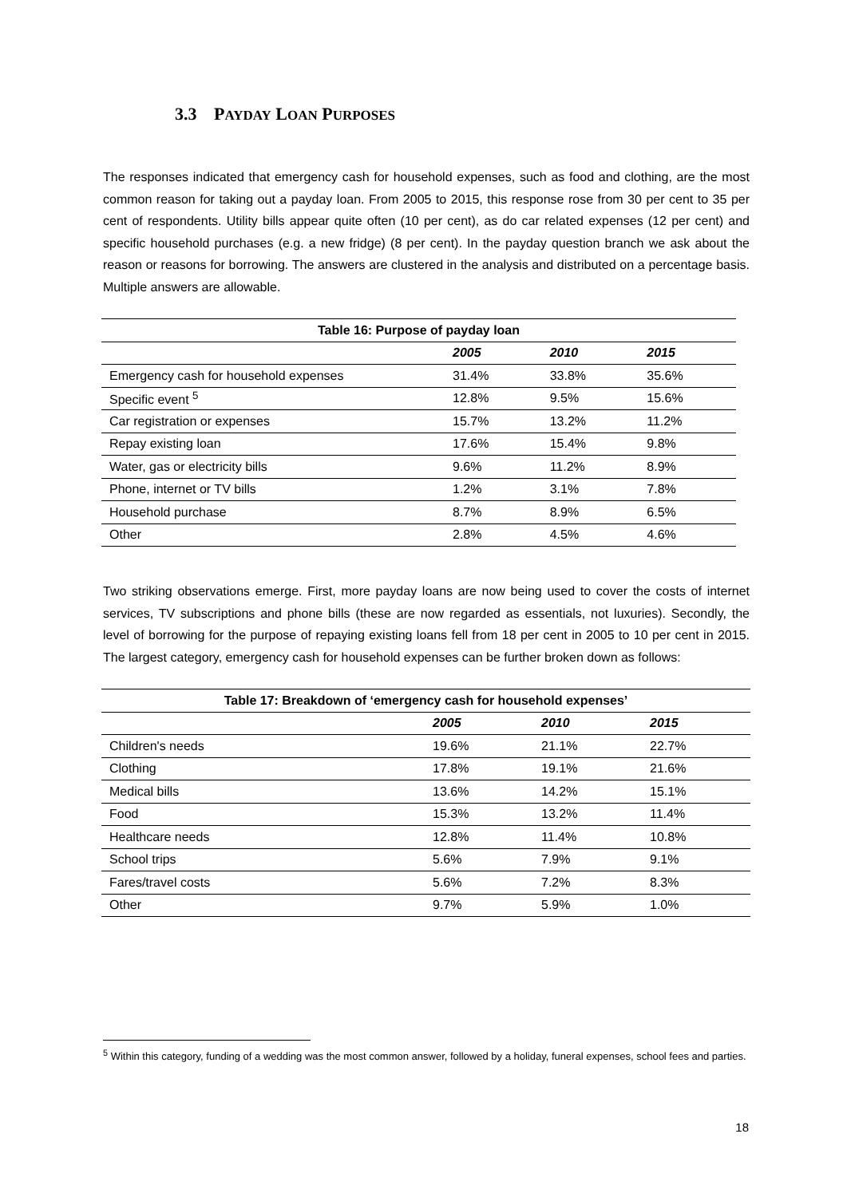3.3 PAYDAY LOAN PURPOSES
The responses indicated that emergency cash for household expenses, such as food and clothing, are the most common reason for taking out a payday loan. From 2005 to 2015, this response rose from 30 per cent to 35 per cent of respondents. Utility bills appear quite often (10 per cent), as do car related expenses (12 per cent) and specific household purchases (e.g. a new fridge) (8 per cent). In the payday question branch we ask about the reason or reasons for borrowing. The answers are clustered in the analysis and distributed on a percentage basis. Multiple answers are allowable.
| Table 16: Purpose of payday loan | | | |
| --- | --- | --- | --- |
| | 2005 | 2010 | 2015 |
| Emergency cash for household expenses | 31.4% | 33.8% | 35.6% |
| Specific event <sup>5</sup> | 12.8% | 9.5% | 15.6% |
| Car registration or expenses | 15.7% | 13.2% | 11.2% |
| Repay existing loan | 17.6% | 15.4% | 9.8% |
| Water, gas or electricity bills | 9.6% | 11.2% | 8.9% |
| Phone, internet or TV bills | 1.2% | 3.1% | 7.8% |
| Household purchase | 8.7% | 8.9% | 6.5% |
| Other | 2.8% | 4.5% | 4.6% |
Two striking observations emerge. First, more payday loans are now being used to cover the costs of internet services, TV subscriptions and phone bills (these are now regarded as essentials, not luxuries). Secondly, the level of borrowing for the purpose of repaying existing loans fell from 18 per cent in 2005 to 10 per cent in 2015. The largest category, emergency cash for household expenses can be further broken down as follows:
| Table 17: Breakdown of ‘emergency cash for household expenses’ | | | |
| --- | --- | --- | --- |
| | 2005 | 2010 | 2015 |
| Children's needs | 19.6% | 21.1% | 22.7% |
| Clothing | 17.8% | 19.1% | 21.6% |
| Medical bills | 13.6% | 14.2% | 15.1% |
| Food | 15.3% | 13.2% | 11.4% |
| Healthcare needs | 12.8% | 11.4% | 10.8% |
| School trips | 5.6% | 7.9% | 9.1% |
| Fares/travel costs | 5.6% | 7.2% | 8.3% |
| Other | 9.7% | 5.9% | 1.0% |
<sup>5</sup> Within this category, funding of a wedding was the most common answer, followed by a holiday, funeral expenses, school fees and parties.
18